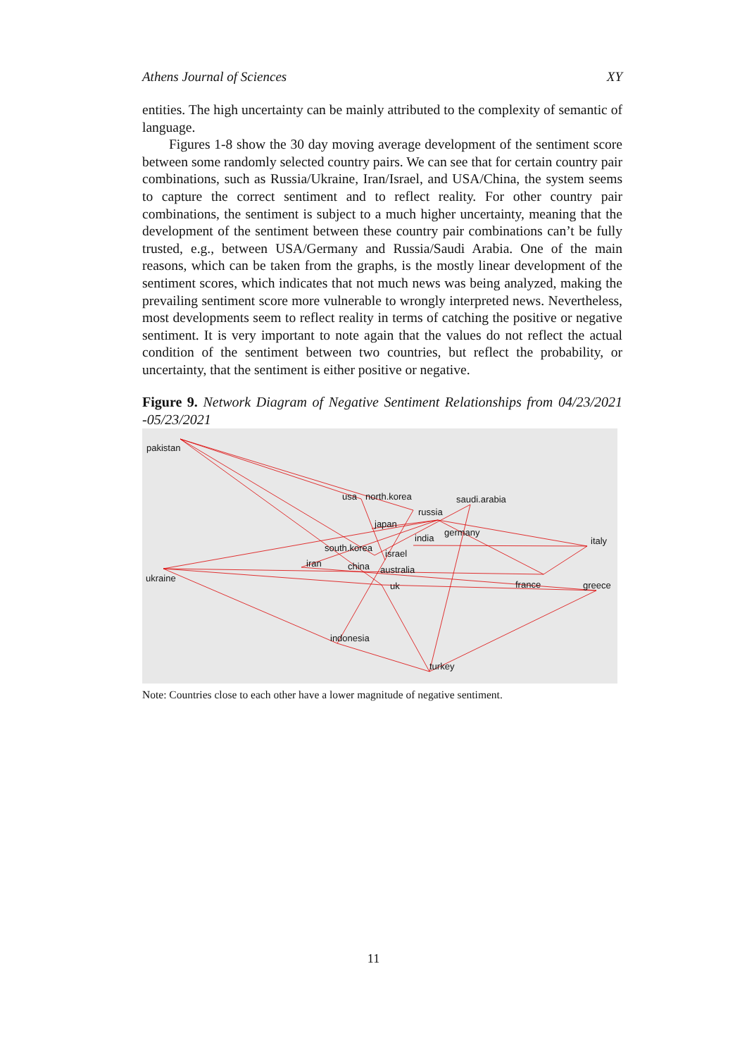Athens Journal of Sciences XY
entities. The high uncertainty can be mainly attributed to the complexity of semantic of language.
Figures 1-8 show the 30 day moving average development of the sentiment score between some randomly selected country pairs. We can see that for certain country pair combinations, such as Russia/Ukraine, Iran/Israel, and USA/China, the system seems to capture the correct sentiment and to reflect reality. For other country pair combinations, the sentiment is subject to a much higher uncertainty, meaning that the development of the sentiment between these country pair combinations can’t be fully trusted, e.g., between USA/Germany and Russia/Saudi Arabia. One of the main reasons, which can be taken from the graphs, is the mostly linear development of the sentiment scores, which indicates that not much news was being analyzed, making the prevailing sentiment score more vulnerable to wrongly interpreted news. Nevertheless, most developments seem to reflect reality in terms of catching the positive or negative sentiment. It is very important to note again that the values do not reflect the actual condition of the sentiment between two countries, but reflect the probability, or uncertainty, that the sentiment is either positive or negative.
Figure 9. Network Diagram of Negative Sentiment Relationships from 04/23/2021 -05/23/2021
pakistan
usa north.korea saudi.arabia
russia
japan
germany
india italy
south.korea
israel
iran china australia
ukraine
uk france greece
indonesia
turkey
Note: Countries close to each other have a lower magnitude of negative sentiment.
11